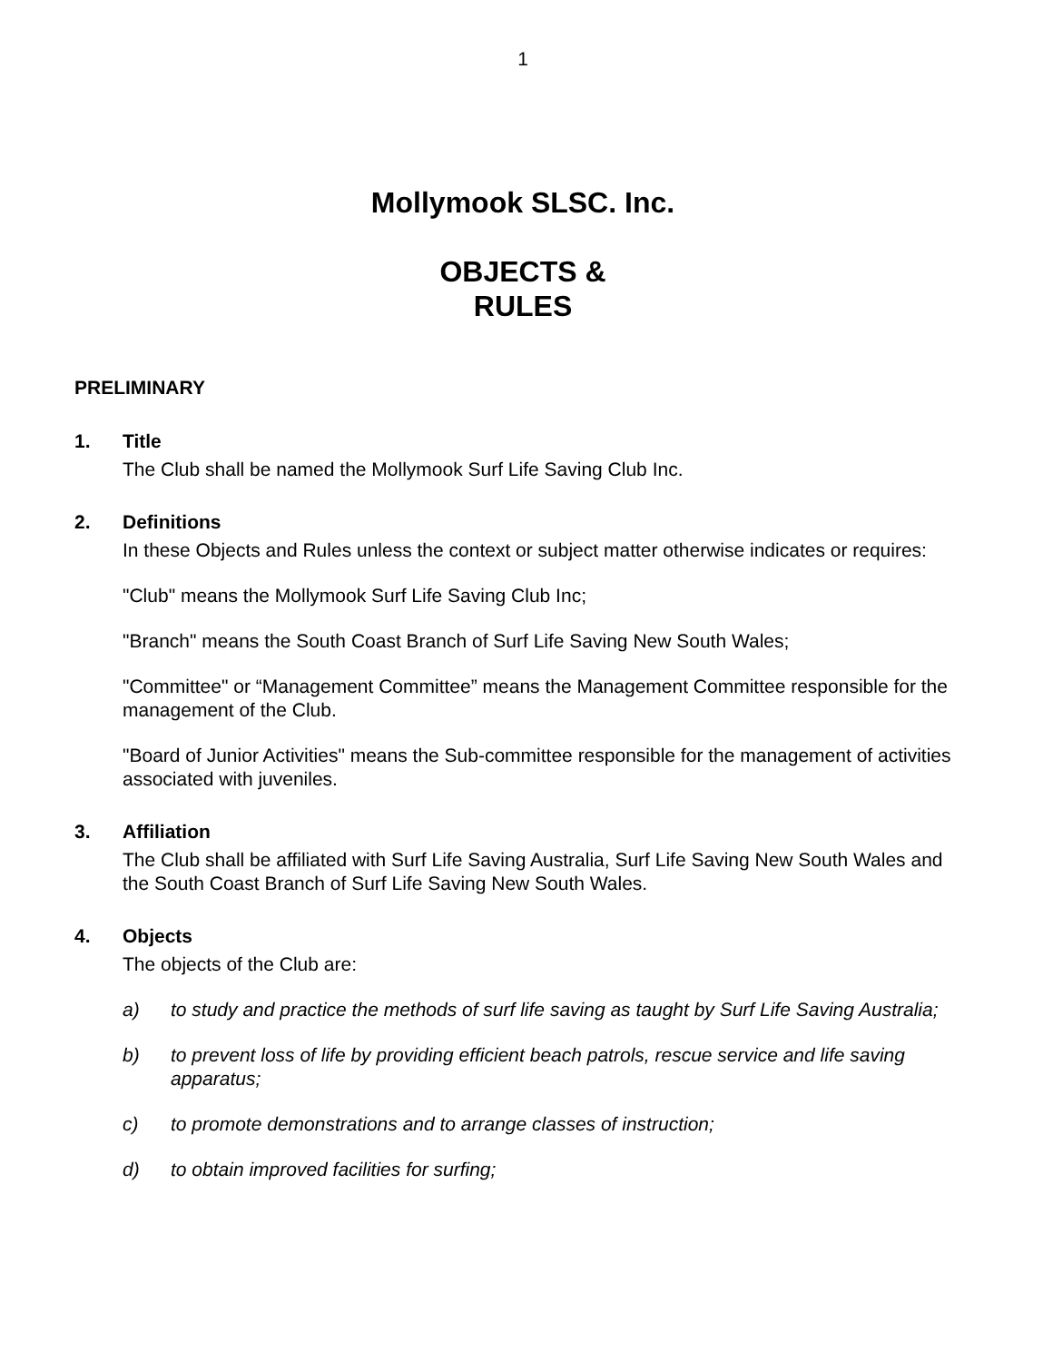1
Mollymook SLSC. Inc.
OBJECTS &
RULES
PRELIMINARY
1. Title
The Club shall be named the Mollymook Surf Life Saving Club Inc.
2. Definitions
In these Objects and Rules unless the context or subject matter otherwise indicates or requires:
"Club" means the Mollymook Surf Life Saving Club Inc;
"Branch" means the South Coast Branch of Surf Life Saving New South Wales;
"Committee" or “Management Committee” means the Management Committee responsible for the management of the Club.
"Board of Junior Activities" means the Sub-committee responsible for the management of activities associated with juveniles.
3. Affiliation
The Club shall be affiliated with Surf Life Saving Australia, Surf Life Saving New South Wales and the South Coast Branch of Surf Life Saving New South Wales.
4. Objects
The objects of the Club are:
a) to study and practice the methods of surf life saving as taught by Surf Life Saving Australia;
b) to prevent loss of life by providing efficient beach patrols, rescue service and life saving apparatus;
c) to promote demonstrations and to arrange classes of instruction;
d) to obtain improved facilities for surfing;